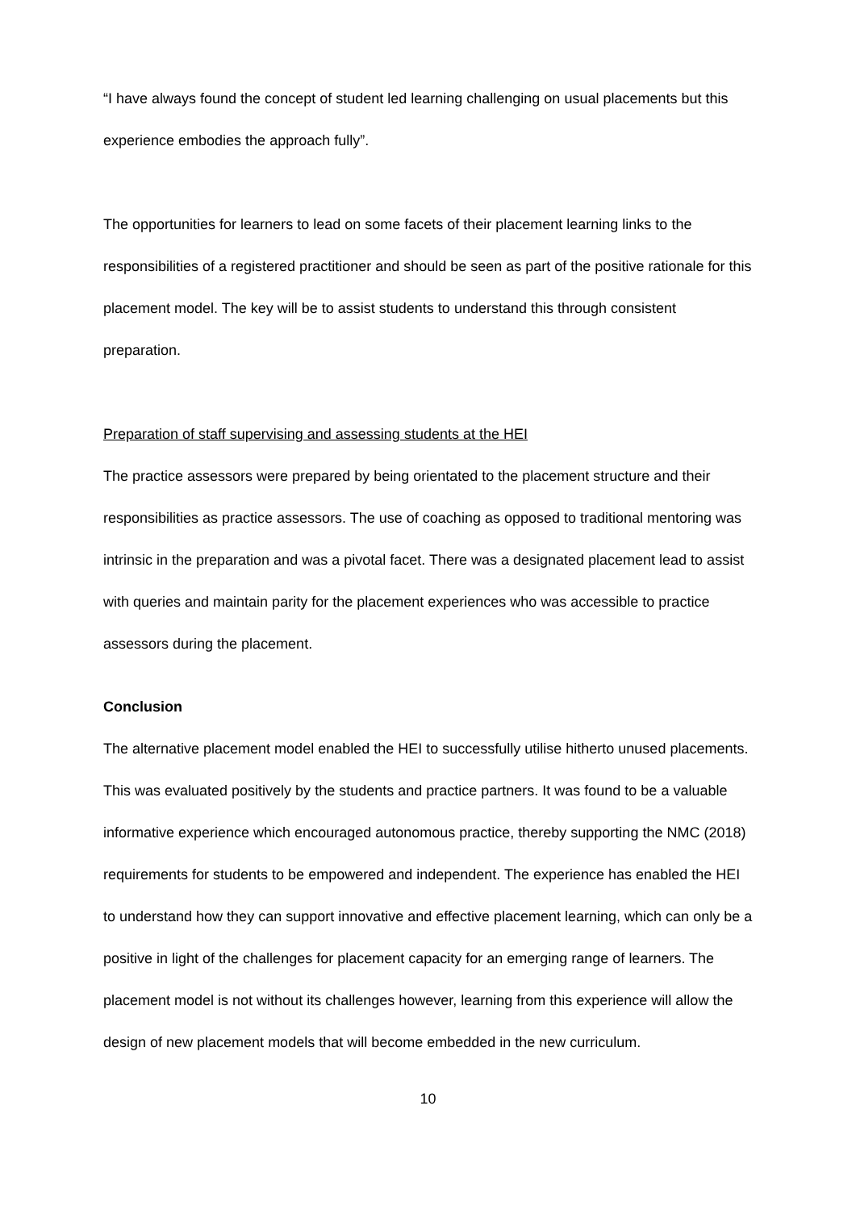“I have always found the concept of student led learning challenging on usual placements but this experience embodies the approach fully”.
The opportunities for learners to lead on some facets of their placement learning links to the responsibilities of a registered practitioner and should be seen as part of the positive rationale for this placement model. The key will be to assist students to understand this through consistent preparation.
Preparation of staff supervising and assessing students at the HEI
The practice assessors were prepared by being orientated to the placement structure and their responsibilities as practice assessors. The use of coaching as opposed to traditional mentoring was intrinsic in the preparation and was a pivotal facet. There was a designated placement lead to assist with queries and maintain parity for the placement experiences who was accessible to practice assessors during the placement.
Conclusion
The alternative placement model enabled the HEI to successfully utilise hitherto unused placements. This was evaluated positively by the students and practice partners. It was found to be a valuable informative experience which encouraged autonomous practice, thereby supporting the NMC (2018) requirements for students to be empowered and independent. The experience has enabled the HEI to understand how they can support innovative and effective placement learning, which can only be a positive in light of the challenges for placement capacity for an emerging range of learners. The placement model is not without its challenges however, learning from this experience will allow the design of new placement models that will become embedded in the new curriculum.
10